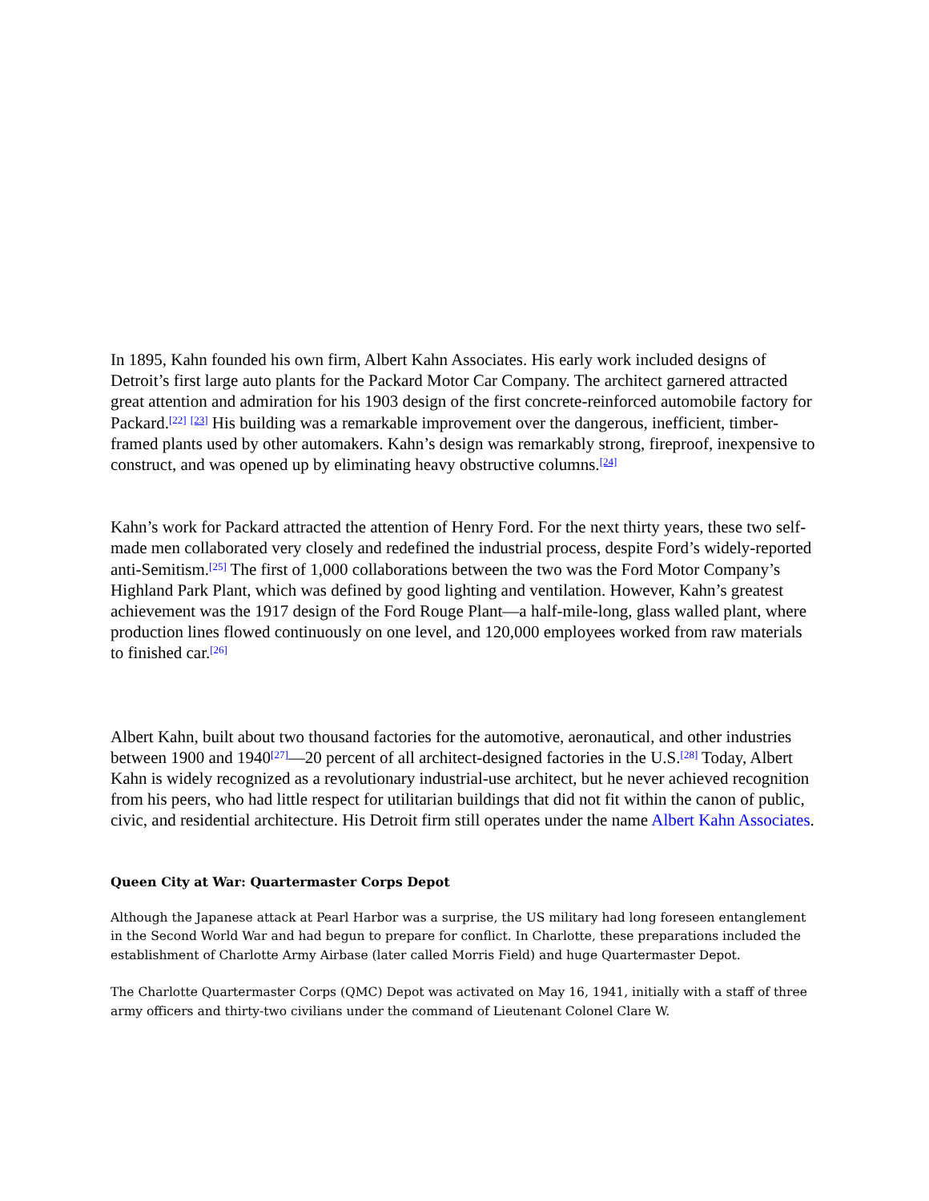In 1895, Kahn founded his own firm, Albert Kahn Associates. His early work included designs of Detroit’s first large auto plants for the Packard Motor Car Company. The architect garnered attracted great attention and admiration for his 1903 design of the first concrete-reinforced automobile factory for Packard.<sup>[22]</sup> <sup>[23]</sup> His building was a remarkable improvement over the dangerous, inefficient, timber-framed plants used by other automakers. Kahn’s design was remarkably strong, fireproof, inexpensive to construct, and was opened up by eliminating heavy obstructive columns.<sup>[24]</sup>
Kahn’s work for Packard attracted the attention of Henry Ford. For the next thirty years, these two self-made men collaborated very closely and redefined the industrial process, despite Ford’s widely-reported anti-Semitism.<sup>[25]</sup> The first of 1,000 collaborations between the two was the Ford Motor Company’s Highland Park Plant, which was defined by good lighting and ventilation. However, Kahn’s greatest achievement was the 1917 design of the Ford Rouge Plant—a half-mile-long, glass walled plant, where production lines flowed continuously on one level, and 120,000 employees worked from raw materials to finished car.<sup>[26]</sup>
Albert Kahn, built about two thousand factories for the automotive, aeronautical, and other industries between 1900 and 1940<sup>[27]</sup>—20 percent of all architect-designed factories in the U.S.<sup>[28]</sup> Today, Albert Kahn is widely recognized as a revolutionary industrial-use architect, but he never achieved recognition from his peers, who had little respect for utilitarian buildings that did not fit within the canon of public, civic, and residential architecture. His Detroit firm still operates under the name Albert Kahn Associates.
Queen City at War: Quartermaster Corps Depot
Although the Japanese attack at Pearl Harbor was a surprise, the US military had long foreseen entanglement in the Second World War and had begun to prepare for conflict. In Charlotte, these preparations included the establishment of Charlotte Army Airbase (later called Morris Field) and huge Quartermaster Depot.
The Charlotte Quartermaster Corps (QMC) Depot was activated on May 16, 1941, initially with a staff of three army officers and thirty-two civilians under the command of Lieutenant Colonel Clare W.